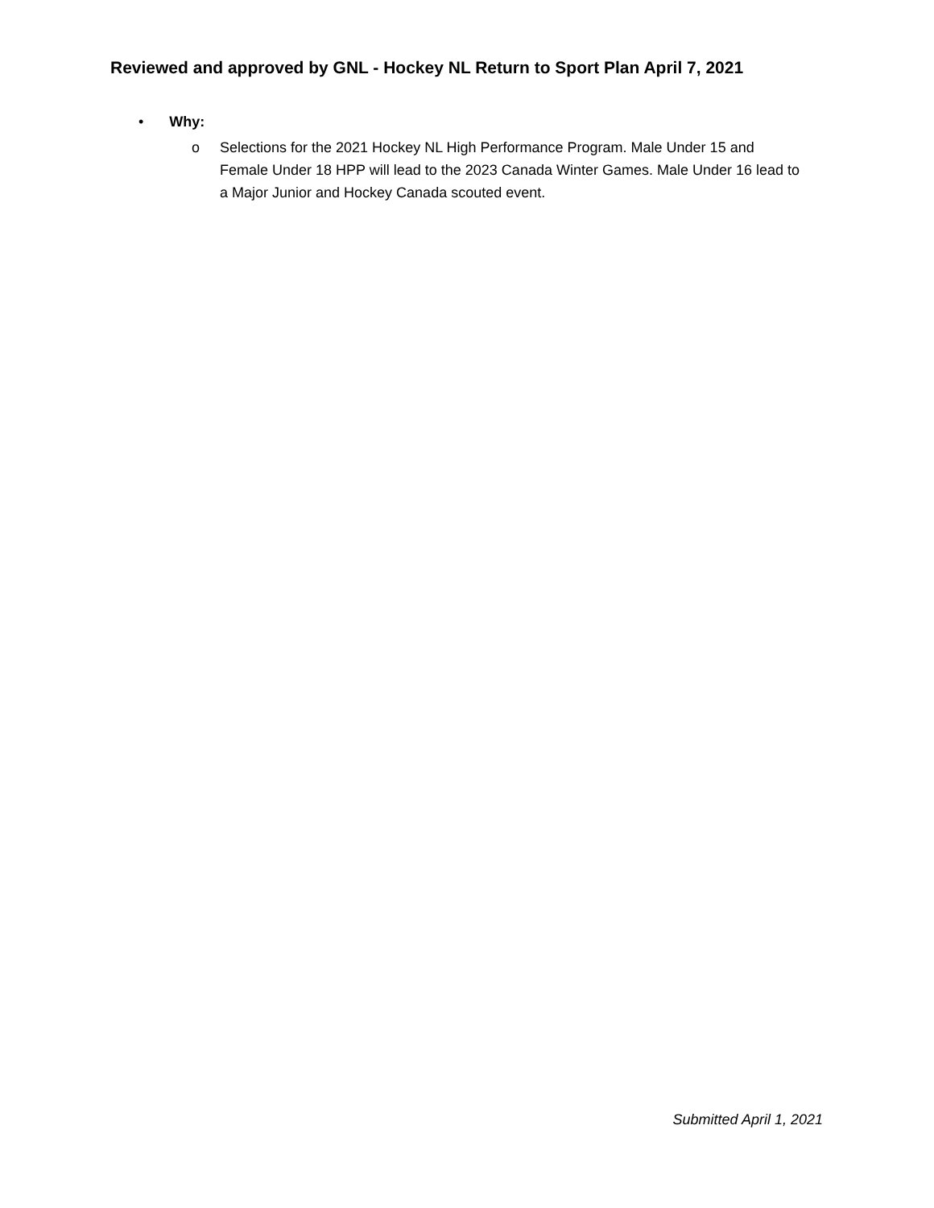Reviewed and approved by GNL - Hockey NL Return to Sport Plan April 7, 2021
• Why:
o Selections for the 2021 Hockey NL High Performance Program. Male Under 15 and Female Under 18 HPP will lead to the 2023 Canada Winter Games. Male Under 16 lead to a Major Junior and Hockey Canada scouted event.
Submitted April 1, 2021